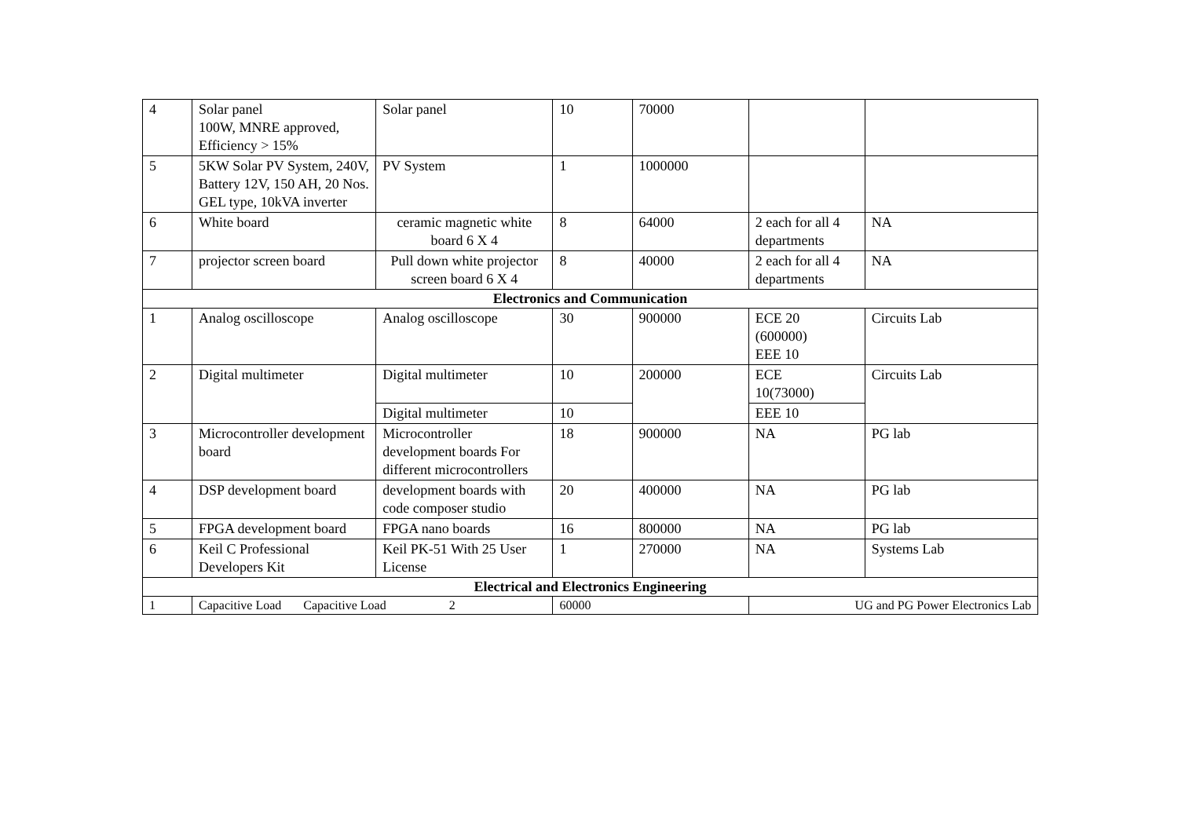| 4 | Solar panel 100W, MNRE approved, Efficiency > 15% | Solar panel | 10 | 70000 | | |
| 5 | 5KW Solar PV System, 240V, Battery 12V, 150 AH, 20 Nos. GEL type, 10kVA inverter | PV System | 1 | 1000000 | | |
| 6 | White board | ceramic magnetic white board 6 X 4 | 8 | 64000 | 2 each for all 4 departments | NA |
| 7 | projector screen board | Pull down white projector screen board 6 X 4 | 8 | 40000 | 2 each for all 4 departments | NA |
| Electronics and Communication | | | | | | |
| 1 | Analog oscilloscope | Analog oscilloscope | 30 | 900000 | ECE 20 (600000) EEE 10 | Circuits Lab |
| 2 | Digital multimeter | Digital multimeter | 10 | 200000 | ECE 10(73000) | Circuits Lab |
| | | Digital multimeter | 10 | | EEE 10 | |
| 3 | Microcontroller development board | Microcontroller development boards For different microcontrollers | 18 | 900000 | NA | PG lab |
| 4 | DSP development board | development boards with code composer studio | 20 | 400000 | NA | PG lab |
| 5 | FPGA development board | FPGA nano boards | 16 | 800000 | NA | PG lab |
| 6 | Keil C Professional Developers Kit | Keil PK-51 With 25 User License | 1 | 270000 | NA | Systems Lab |
| Electrical and Electronics Engineering | | | | | | |
| 1 | Capacitive Load Capacitive Load 2 | | 60000 | | UG and PG Power Electronics Lab | |